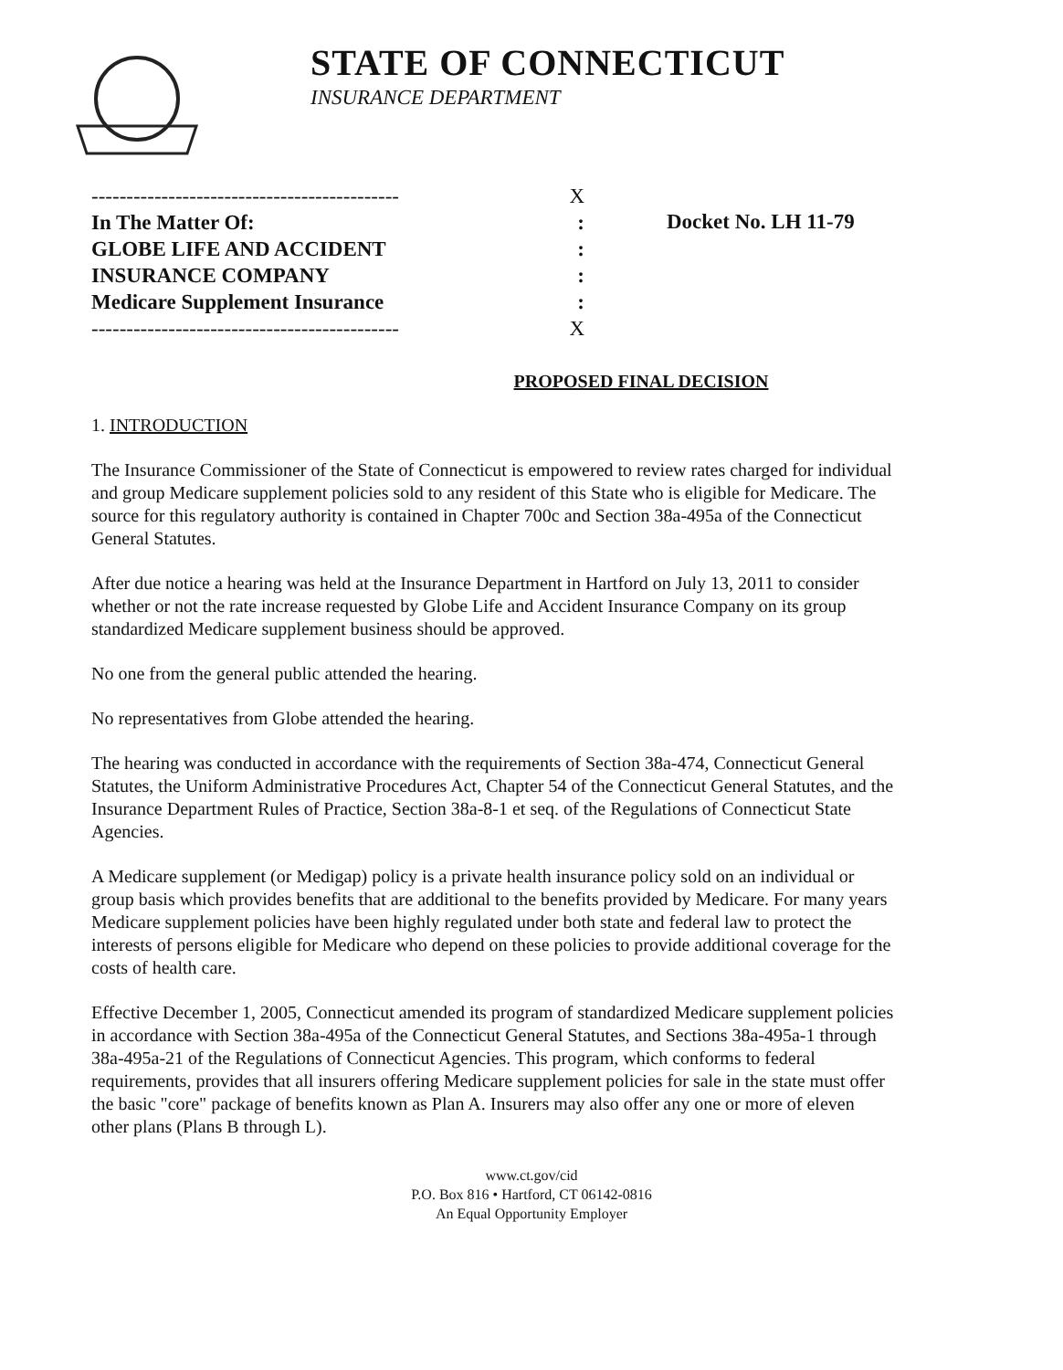STATE OF CONNECTICUT
INSURANCE DEPARTMENT
-------------------------------------------- X
In The Matter Of::
GLOBE LIFE AND ACCIDENT:
INSURANCE COMPANY:
Medicare Supplement Insurance:
-------------------------------------------- X
Docket No. LH 11-79
PROPOSED FINAL DECISION
1. INTRODUCTION
The Insurance Commissioner of the State of Connecticut is empowered to review rates charged for individual and group Medicare supplement policies sold to any resident of this State who is eligible for Medicare. The source for this regulatory authority is contained in Chapter 700c and Section 38a-495a of the Connecticut General Statutes.
After due notice a hearing was held at the Insurance Department in Hartford on July 13, 2011 to consider whether or not the rate increase requested by Globe Life and Accident Insurance Company on its group standardized Medicare supplement business should be approved.
No one from the general public attended the hearing.
No representatives from Globe attended the hearing.
The hearing was conducted in accordance with the requirements of Section 38a-474, Connecticut General Statutes, the Uniform Administrative Procedures Act, Chapter 54 of the Connecticut General Statutes, and the Insurance Department Rules of Practice, Section 38a-8-1 et seq. of the Regulations of Connecticut State Agencies.
A Medicare supplement (or Medigap) policy is a private health insurance policy sold on an individual or group basis which provides benefits that are additional to the benefits provided by Medicare. For many years Medicare supplement policies have been highly regulated under both state and federal law to protect the interests of persons eligible for Medicare who depend on these policies to provide additional coverage for the costs of health care.
Effective December 1, 2005, Connecticut amended its program of standardized Medicare supplement policies in accordance with Section 38a-495a of the Connecticut General Statutes, and Sections 38a-495a-1 through 38a-495a-21 of the Regulations of Connecticut Agencies. This program, which conforms to federal requirements, provides that all insurers offering Medicare supplement policies for sale in the state must offer the basic "core" package of benefits known as Plan A. Insurers may also offer any one or more of eleven other plans (Plans B through L).
www.ct.gov/cid
P.O. Box 816 • Hartford, CT 06142-0816
An Equal Opportunity Employer